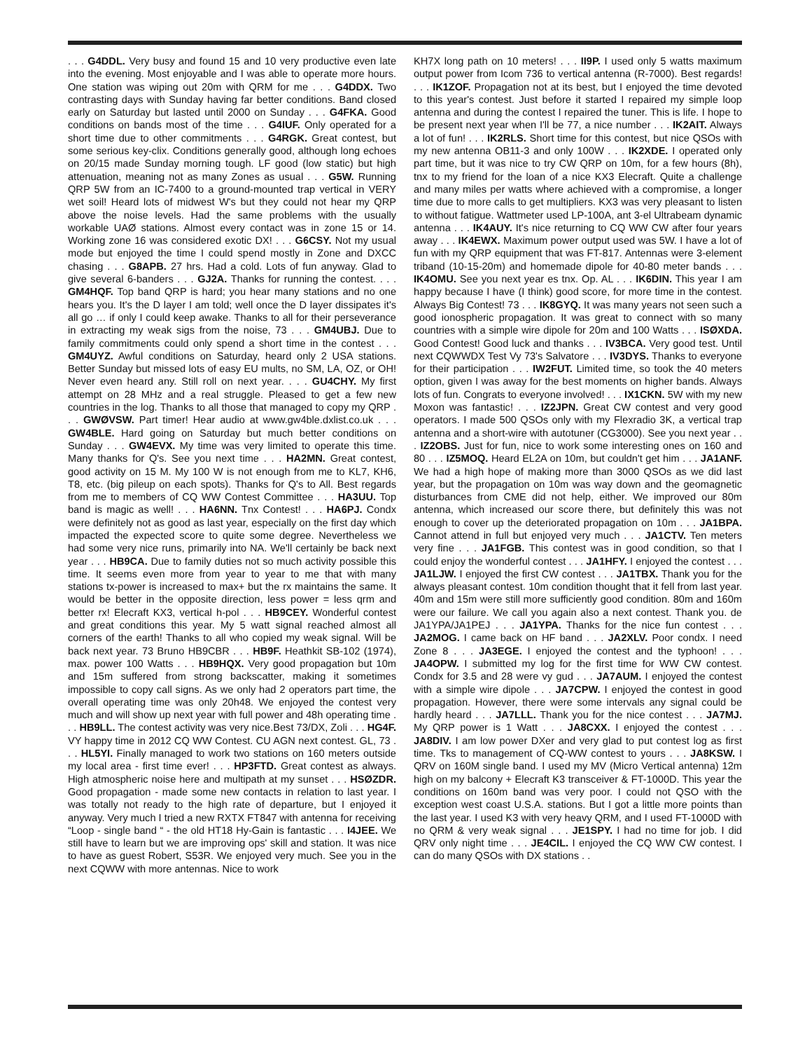. . . G4DDL. Very busy and found 15 and 10 very productive even late into the evening. Most enjoyable and I was able to operate more hours. One station was wiping out 20m with QRM for me . . . G4DDX. Two contrasting days with Sunday having far better conditions. Band closed early on Saturday but lasted until 2000 on Sunday . . . G4FKA. Good conditions on bands most of the time . . . G4IUF. Only operated for a short time due to other commitments . . . G4RGK. Great contest, but some serious key-clix. Conditions generally good, although long echoes on 20/15 made Sunday morning tough. LF good (low static) but high attenuation, meaning not as many Zones as usual . . . G5W. Running QRP 5W from an IC-7400 to a ground-mounted trap vertical in VERY wet soil! Heard lots of midwest W's but they could not hear my QRP above the noise levels. Had the same problems with the usually workable UAØ stations. Almost every contact was in zone 15 or 14. Working zone 16 was considered exotic DX! . . . G6CSY. Not my usual mode but enjoyed the time I could spend mostly in Zone and DXCC chasing . . . G8APB. 27 hrs. Had a cold. Lots of fun anyway. Glad to give several 6-banders . . . GJ2A. Thanks for running the contest. . . . GM4HQF. Top band QRP is hard; you hear many stations and no one hears you. It's the D layer I am told; well once the D layer dissipates it's all go … if only I could keep awake. Thanks to all for their perseverance in extracting my weak sigs from the noise, 73 . . . GM4UBJ. Due to family commitments could only spend a short time in the contest . . . GM4UYZ. Awful conditions on Saturday, heard only 2 USA stations. Better Sunday but missed lots of easy EU mults, no SM, LA, OZ, or OH! Never even heard any. Still roll on next year. . . . GU4CHY. My first attempt on 28 MHz and a real struggle. Pleased to get a few new countries in the log. Thanks to all those that managed to copy my QRP . . . GWØVSW. Part timer! Hear audio at www.gw4ble.dxlist.co.uk . . . GW4BLE. Hard going on Saturday but much better conditions on Sunday . . . GW4EVX. My time was very limited to operate this time. Many thanks for Q's. See you next time . . . HA2MN. Great contest, good activity on 15 M. My 100 W is not enough from me to KL7, KH6, T8, etc. (big pileup on each spots). Thanks for Q's to All. Best regards from me to members of CQ WW Contest Committee . . . HA3UU. Top band is magic as well! . . . HA6NN. Tnx Contest! . . . HA6PJ. Condx were definitely not as good as last year, especially on the first day which impacted the expected score to quite some degree. Nevertheless we had some very nice runs, primarily into NA. We'll certainly be back next year . . . HB9CA. Due to family duties not so much activity possible this time. It seems even more from year to year to me that with many stations tx-power is increased to max+ but the rx maintains the same. It would be better in the opposite direction, less power = less qrm and better rx! Elecraft KX3, vertical h-pol . . . HB9CEY. Wonderful contest and great conditions this year. My 5 watt signal reached almost all corners of the earth! Thanks to all who copied my weak signal. Will be back next year. 73 Bruno HB9CBR . . . HB9F. Heathkit SB-102 (1974), max. power 100 Watts . . . HB9HQX. Very good propagation but 10m and 15m suffered from strong backscatter, making it sometimes impossible to copy call signs. As we only had 2 operators part time, the overall operating time was only 20h48. We enjoyed the contest very much and will show up next year with full power and 48h operating time . . . HB9LL. The contest activity was very nice.Best 73/DX, Zoli . . . HG4F. VY happy time in 2012 CQ WW Contest. CU AGN next contest. GL, 73 . . . HL5YI. Finally managed to work two stations on 160 meters outside my local area - first time ever! . . . HP3FTD. Great contest as always. High atmospheric noise here and multipath at my sunset . . . HSØZDR. Good propagation - made some new contacts in relation to last year. I was totally not ready to the high rate of departure, but I enjoyed it anyway. Very much I tried a new RXTX FT847 with antenna for receiving “Loop - single band “ - the old HT18 Hy-Gain is fantastic . . . I4JEE. We still have to learn but we are improving ops' skill and station. It was nice to have as guest Robert, S53R. We enjoyed very much. See you in the next CQWW with more antennas. Nice to work
KH7X long path on 10 meters! . . . II9P. I used only 5 watts maximum output power from Icom 736 to vertical antenna (R-7000). Best regards! . . . IK1ZOF. Propagation not at its best, but I enjoyed the time devoted to this year's contest. Just before it started I repaired my simple loop antenna and during the contest I repaired the tuner. This is life. I hope to be present next year when I'll be 77, a nice number . . . IK2AIT. Always a lot of fun! . . . IK2RLS. Short time for this contest, but nice QSOs with my new antenna OB11-3 and only 100W . . . IK2XDE. I operated only part time, but it was nice to try CW QRP on 10m, for a few hours (8h), tnx to my friend for the loan of a nice KX3 Elecraft. Quite a challenge and many miles per watts where achieved with a compromise, a longer time due to more calls to get multipliers. KX3 was very pleasant to listen to without fatigue. Wattmeter used LP-100A, ant 3-el Ultrabeam dynamic antenna . . . IK4AUY. It's nice returning to CQ WW CW after four years away . . . IK4EWX. Maximum power output used was 5W. I have a lot of fun with my QRP equipment that was FT-817. Antennas were 3-element triband (10-15-20m) and homemade dipole for 40-80 meter bands . . . IK4OMU. See you next year es tnx. Op. AL . . . IK6DIN. This year I am happy because I have (I think) good score, for more time in the contest. Always Big Contest! 73 . . . IK8GYQ. It was many years not seen such a good ionospheric propagation. It was great to connect with so many countries with a simple wire dipole for 20m and 100 Watts . . . ISØXDA. Good Contest! Good luck and thanks . . . IV3BCA. Very good test. Until next CQWWDX Test Vy 73's Salvatore . . . IV3DYS. Thanks to everyone for their participation . . . IW2FUT. Limited time, so took the 40 meters option, given I was away for the best moments on higher bands. Always lots of fun. Congrats to everyone involved! . . . IX1CKN. 5W with my new Moxon was fantastic! . . . IZ2JPN. Great CW contest and very good operators. I made 500 QSOs only with my Flexradio 3K, a vertical trap antenna and a short-wire with autotuner (CG3000). See you next year . . . IZ2OBS. Just for fun, nice to work some interesting ones on 160 and 80 . . . IZ5MOQ. Heard EL2A on 10m, but couldn't get him . . . JA1ANF. We had a high hope of making more than 3000 QSOs as we did last year, but the propagation on 10m was way down and the geomagnetic disturbances from CME did not help, either. We improved our 80m antenna, which increased our score there, but definitely this was not enough to cover up the deteriorated propagation on 10m . . . JA1BPA. Cannot attend in full but enjoyed very much . . . JA1CTV. Ten meters very fine . . . JA1FGB. This contest was in good condition, so that I could enjoy the wonderful contest . . . JA1HFY. I enjoyed the contest . . . JA1LJW. I enjoyed the first CW contest . . . JA1TBX. Thank you for the always pleasant contest. 10m condition thought that it fell from last year. 40m and 15m were still more sufficiently good condition. 80m and 160m were our failure. We call you again also a next contest. Thank you. de JA1YPA/JA1PEJ . . . JA1YPA. Thanks for the nice fun contest . . . JA2MOG. I came back on HF band . . . JA2XLV. Poor condx. I need Zone 8 . . . JA3EGE. I enjoyed the contest and the typhoon! . . . JA4OPW. I submitted my log for the first time for WW CW contest. Condx for 3.5 and 28 were vy gud . . . JA7AUM. I enjoyed the contest with a simple wire dipole . . . JA7CPW. I enjoyed the contest in good propagation. However, there were some intervals any signal could be hardly heard . . . JA7LLL. Thank you for the nice contest . . . JA7MJ. My QRP power is 1 Watt . . . JA8CXX. I enjoyed the contest . . . JA8DIV. I am low power DXer and very glad to put contest log as first time. Tks to management of CQ-WW contest to yours . . . JA8KSW. I QRV on 160M single band. I used my MV (Micro Vertical antenna) 12m high on my balcony + Elecraft K3 transceiver & FT-1000D. This year the conditions on 160m band was very poor. I could not QSO with the exception west coast U.S.A. stations. But I got a little more points than the last year. I used K3 with very heavy QRM, and I used FT-1000D with no QRM & very weak signal . . . JE1SPY. I had no time for job. I did QRV only night time . . . JE4CIL. I enjoyed the CQ WW CW contest. I can do many QSOs with DX stations . .